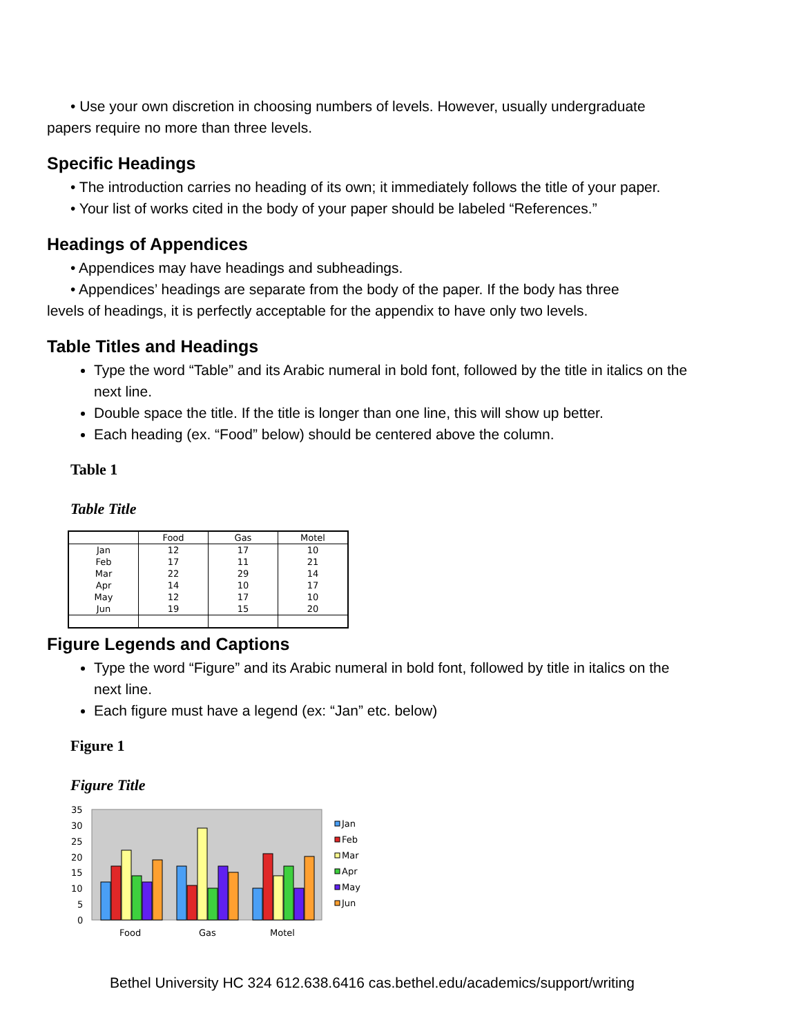• Use your own discretion in choosing numbers of levels. However, usually undergraduate
papers require no more than three levels.
Specific Headings
• The introduction carries no heading of its own; it immediately follows the title of your paper.
• Your list of works cited in the body of your paper should be labeled “References.”
Headings of Appendices
• Appendices may have headings and subheadings.
• Appendices’ headings are separate from the body of the paper. If the body has three
levels of headings, it is perfectly acceptable for the appendix to have only two levels.
Table Titles and Headings
Type the word “Table” and its Arabic numeral in bold font, followed by the title in italics on the next line.
Double space the title. If the title is longer than one line, this will show up better.
Each heading (ex. “Food” below) should be centered above the column.
Table 1
Table Title
| | Food | Gas | Motel |
| --- | --- | --- | --- |
| Jan | 12 | 17 | 10 |
| Feb | 17 | 11 | 21 |
| Mar | 22 | 29 | 14 |
| Apr | 14 | 10 | 17 |
| May | 12 | 17 | 10 |
| Jun | 19 | 15 | 20 |
Figure Legends and Captions
Type the word “Figure” and its Arabic numeral in bold font, followed by title in italics on the next line.
Each figure must have a legend (ex: “Jan” etc. below)
Figure 1
Figure Title
35
30
25
20
15
10
5
0
Food
Gas
Motel
Jan
Feb
Mar
Apr
May
Jun
Bethel University HC 324 612.638.6416 cas.bethel.edu/academics/support/writing